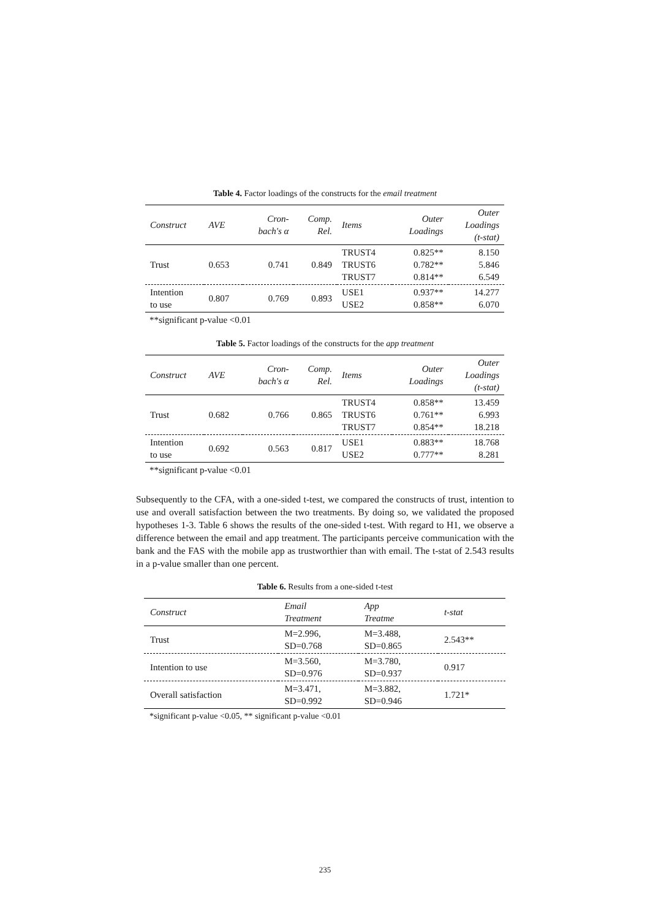Table 4. Factor loadings of the constructs for the email treatment
| Construct | AVE | Cron- bach's α | Comp. Rel. | Items | Outer Loadings | Outer Loadings (t-stat) |
| --- | --- | --- | --- | --- | --- | --- |
| Trust | 0.653 | 0.741 | 0.849 | TRUST4 TRUST6 TRUST7 | 0.825** 0.782** 0.814** | 8.150 5.846 6.549 |
| Intention to use | 0.807 | 0.769 | 0.893 | USE1 USE2 | 0.937** 0.858** | 14.277 6.070 |
**significant p-value <0.01
Table 5. Factor loadings of the constructs for the app treatment
| Construct | AVE | Cron- bach's α | Comp. Rel. | Items | Outer Loadings | Outer Loadings (t-stat) |
| --- | --- | --- | --- | --- | --- | --- |
| Trust | 0.682 | 0.766 | 0.865 | TRUST4 TRUST6 TRUST7 | 0.858** 0.761** 0.854** | 13.459 6.993 18.218 |
| Intention to use | 0.692 | 0.563 | 0.817 | USE1 USE2 | 0.883** 0.777** | 18.768 8.281 |
**significant p-value <0.01
Subsequently to the CFA, with a one-sided t-test, we compared the constructs of trust, intention to use and overall satisfaction between the two treatments. By doing so, we validated the proposed hypotheses 1-3. Table 6 shows the results of the one-sided t-test. With regard to H1, we observe a difference between the email and app treatment. The participants perceive communication with the bank and the FAS with the mobile app as trustworthier than with email. The t-stat of 2.543 results in a p-value smaller than one percent.
Table 6. Results from a one-sided t-test
| Construct | Email Treatment | App Treatme | t-stat |
| --- | --- | --- | --- |
| Trust | M=2.996, SD=0.768 | M=3.488, SD=0.865 | 2.543** |
| Intention to use | M=3.560, SD=0.976 | M=3.780, SD=0.937 | 0.917 |
| Overall satisfaction | M=3.471, SD=0.992 | M=3.882, SD=0.946 | 1.721* |
*significant p-value <0.05, ** significant p-value <0.01
235